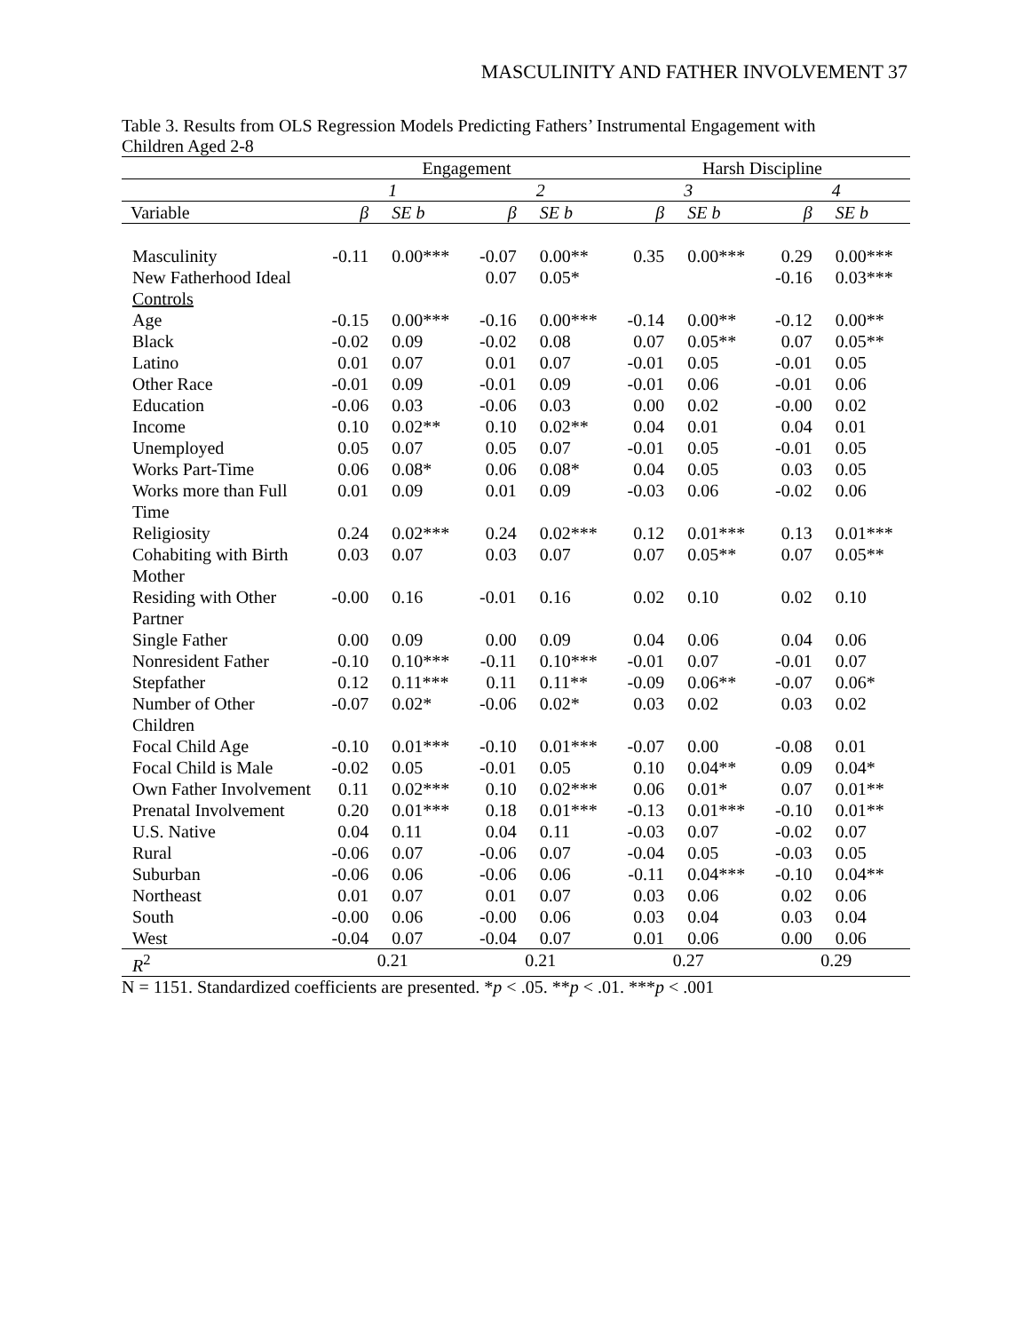MASCULINITY AND FATHER INVOLVEMENT 37
Table 3. Results from OLS Regression Models Predicting Fathers’ Instrumental Engagement with Children Aged 2-8
| | Engagement | | | | Harsh Discipline | | | |
| --- | --- | --- | --- | --- | --- | --- | --- | --- |
| | 1 | | 2 | | 3 | | 4 | |
| Variable | β | SE b | β | SE b | β | SE b | β | SE b |
| Masculinity | -0.11 | 0.00*** | -0.07 | 0.00** | 0.35 | 0.00*** | 0.29 | 0.00*** |
| New Fatherhood Ideal | | | 0.07 | 0.05* | | | -0.16 | 0.03*** |
| Controls | | | | | | | | |
| Age | -0.15 | 0.00*** | -0.16 | 0.00*** | -0.14 | 0.00** | -0.12 | 0.00** |
| Black | -0.02 | 0.09 | -0.02 | 0.08 | 0.07 | 0.05** | 0.07 | 0.05** |
| Latino | 0.01 | 0.07 | 0.01 | 0.07 | -0.01 | 0.05 | -0.01 | 0.05 |
| Other Race | -0.01 | 0.09 | -0.01 | 0.09 | -0.01 | 0.06 | -0.01 | 0.06 |
| Education | -0.06 | 0.03 | -0.06 | 0.03 | 0.00 | 0.02 | -0.00 | 0.02 |
| Income | 0.10 | 0.02** | 0.10 | 0.02** | 0.04 | 0.01 | 0.04 | 0.01 |
| Unemployed | 0.05 | 0.07 | 0.05 | 0.07 | -0.01 | 0.05 | -0.01 | 0.05 |
| Works Part-Time | 0.06 | 0.08* | 0.06 | 0.08* | 0.04 | 0.05 | 0.03 | 0.05 |
| Works more than Full Time | 0.01 | 0.09 | 0.01 | 0.09 | -0.03 | 0.06 | -0.02 | 0.06 |
| Religiosity | 0.24 | 0.02*** | 0.24 | 0.02*** | 0.12 | 0.01*** | 0.13 | 0.01*** |
| Cohabiting with Birth Mother | 0.03 | 0.07 | 0.03 | 0.07 | 0.07 | 0.05** | 0.07 | 0.05** |
| Residing with Other Partner | -0.00 | 0.16 | -0.01 | 0.16 | 0.02 | 0.10 | 0.02 | 0.10 |
| Single Father | 0.00 | 0.09 | 0.00 | 0.09 | 0.04 | 0.06 | 0.04 | 0.06 |
| Nonresident Father | -0.10 | 0.10*** | -0.11 | 0.10*** | -0.01 | 0.07 | -0.01 | 0.07 |
| Stepfather | 0.12 | 0.11*** | 0.11 | 0.11** | -0.09 | 0.06** | -0.07 | 0.06* |
| Number of Other Children | -0.07 | 0.02* | -0.06 | 0.02* | 0.03 | 0.02 | 0.03 | 0.02 |
| Focal Child Age | -0.10 | 0.01*** | -0.10 | 0.01*** | -0.07 | 0.00 | -0.08 | 0.01 |
| Focal Child is Male | -0.02 | 0.05 | -0.01 | 0.05 | 0.10 | 0.04** | 0.09 | 0.04* |
| Own Father Involvement | 0.11 | 0.02*** | 0.10 | 0.02*** | 0.06 | 0.01* | 0.07 | 0.01** |
| Prenatal Involvement | 0.20 | 0.01*** | 0.18 | 0.01*** | -0.13 | 0.01*** | -0.10 | 0.01** |
| U.S. Native | 0.04 | 0.11 | 0.04 | 0.11 | -0.03 | 0.07 | -0.02 | 0.07 |
| Rural | -0.06 | 0.07 | -0.06 | 0.07 | -0.04 | 0.05 | -0.03 | 0.05 |
| Suburban | -0.06 | 0.06 | -0.06 | 0.06 | -0.11 | 0.04*** | -0.10 | 0.04** |
| Northeast | 0.01 | 0.07 | 0.01 | 0.07 | 0.03 | 0.06 | 0.02 | 0.06 |
| South | -0.00 | 0.06 | -0.00 | 0.06 | 0.03 | 0.04 | 0.03 | 0.04 |
| West | -0.04 | 0.07 | -0.04 | 0.07 | 0.01 | 0.06 | 0.00 | 0.06 |
| R<sup>2</sup> | 0.21 | | 0.21 | | 0.27 | | 0.29 | |
N = 1151. Standardized coefficients are presented. *p < .05. **p < .01. ***p < .001